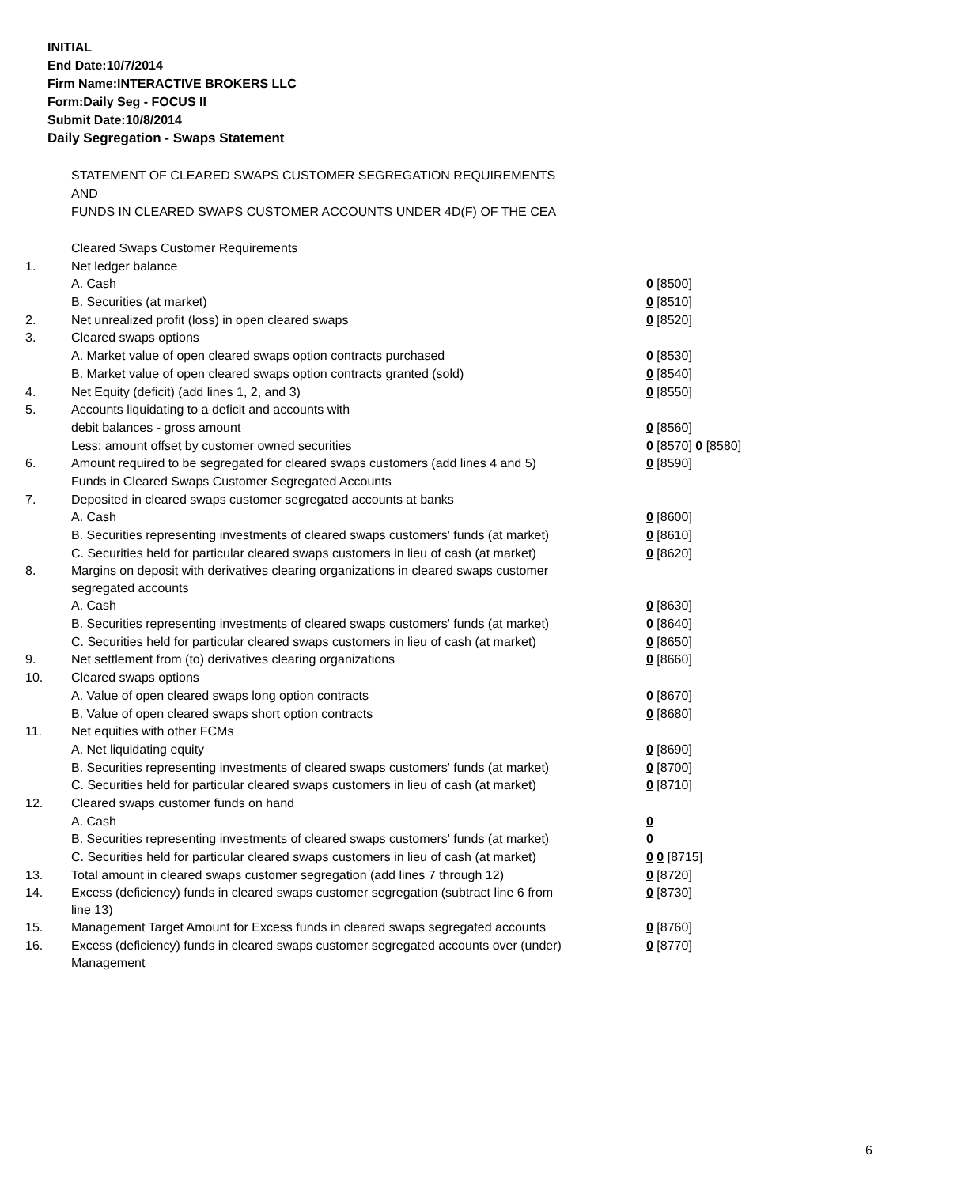INITIAL
End Date:10/7/2014
Firm Name:INTERACTIVE BROKERS LLC
Form:Daily Seg - FOCUS II
Submit Date:10/8/2014
Daily Segregation - Swaps Statement
STATEMENT OF CLEARED SWAPS CUSTOMER SEGREGATION REQUIREMENTS
AND
FUNDS IN CLEARED SWAPS CUSTOMER ACCOUNTS UNDER 4D(F) OF THE CEA
| | Cleared Swaps Customer Requirements | |
| 1. | Net ledger balance | |
| | A. Cash | 0 [8500] |
| | B. Securities (at market) | 0 [8510] |
| 2. | Net unrealized profit (loss) in open cleared swaps | 0 [8520] |
| 3. | Cleared swaps options | |
| | A. Market value of open cleared swaps option contracts purchased | 0 [8530] |
| | B. Market value of open cleared swaps option contracts granted (sold) | 0 [8540] |
| 4. | Net Equity (deficit) (add lines 1, 2, and 3) | 0 [8550] |
| 5. | Accounts liquidating to a deficit and accounts with | |
| | debit balances - gross amount | 0 [8560] |
| | Less: amount offset by customer owned securities | 0 [8570] 0 [8580] |
| 6. | Amount required to be segregated for cleared swaps customers (add lines 4 and 5) | 0 [8590] |
| | Funds in Cleared Swaps Customer Segregated Accounts | |
| 7. | Deposited in cleared swaps customer segregated accounts at banks | |
| | A. Cash | 0 [8600] |
| | B. Securities representing investments of cleared swaps customers' funds (at market) | 0 [8610] |
| | C. Securities held for particular cleared swaps customers in lieu of cash (at market) | 0 [8620] |
| 8. | Margins on deposit with derivatives clearing organizations in cleared swaps customer segregated accounts | |
| | A. Cash | 0 [8630] |
| | B. Securities representing investments of cleared swaps customers' funds (at market) | 0 [8640] |
| | C. Securities held for particular cleared swaps customers in lieu of cash (at market) | 0 [8650] |
| 9. | Net settlement from (to) derivatives clearing organizations | 0 [8660] |
| 10. | Cleared swaps options | |
| | A. Value of open cleared swaps long option contracts | 0 [8670] |
| | B. Value of open cleared swaps short option contracts | 0 [8680] |
| 11. | Net equities with other FCMs | |
| | A. Net liquidating equity | 0 [8690] |
| | B. Securities representing investments of cleared swaps customers' funds (at market) | 0 [8700] |
| | C. Securities held for particular cleared swaps customers in lieu of cash (at market) | 0 [8710] |
| 12. | Cleared swaps customer funds on hand | |
| | A. Cash | 0 |
| | B. Securities representing investments of cleared swaps customers' funds (at market) | 0 |
| | C. Securities held for particular cleared swaps customers in lieu of cash (at market) | 0 0 [8715] |
| 13. | Total amount in cleared swaps customer segregation (add lines 7 through 12) | 0 [8720] |
| 14. | Excess (deficiency) funds in cleared swaps customer segregation (subtract line 6 from line 13) | 0 [8730] |
| 15. | Management Target Amount for Excess funds in cleared swaps segregated accounts | 0 [8760] |
| 16. | Excess (deficiency) funds in cleared swaps customer segregated accounts over (under) Management | 0 [8770] |
6